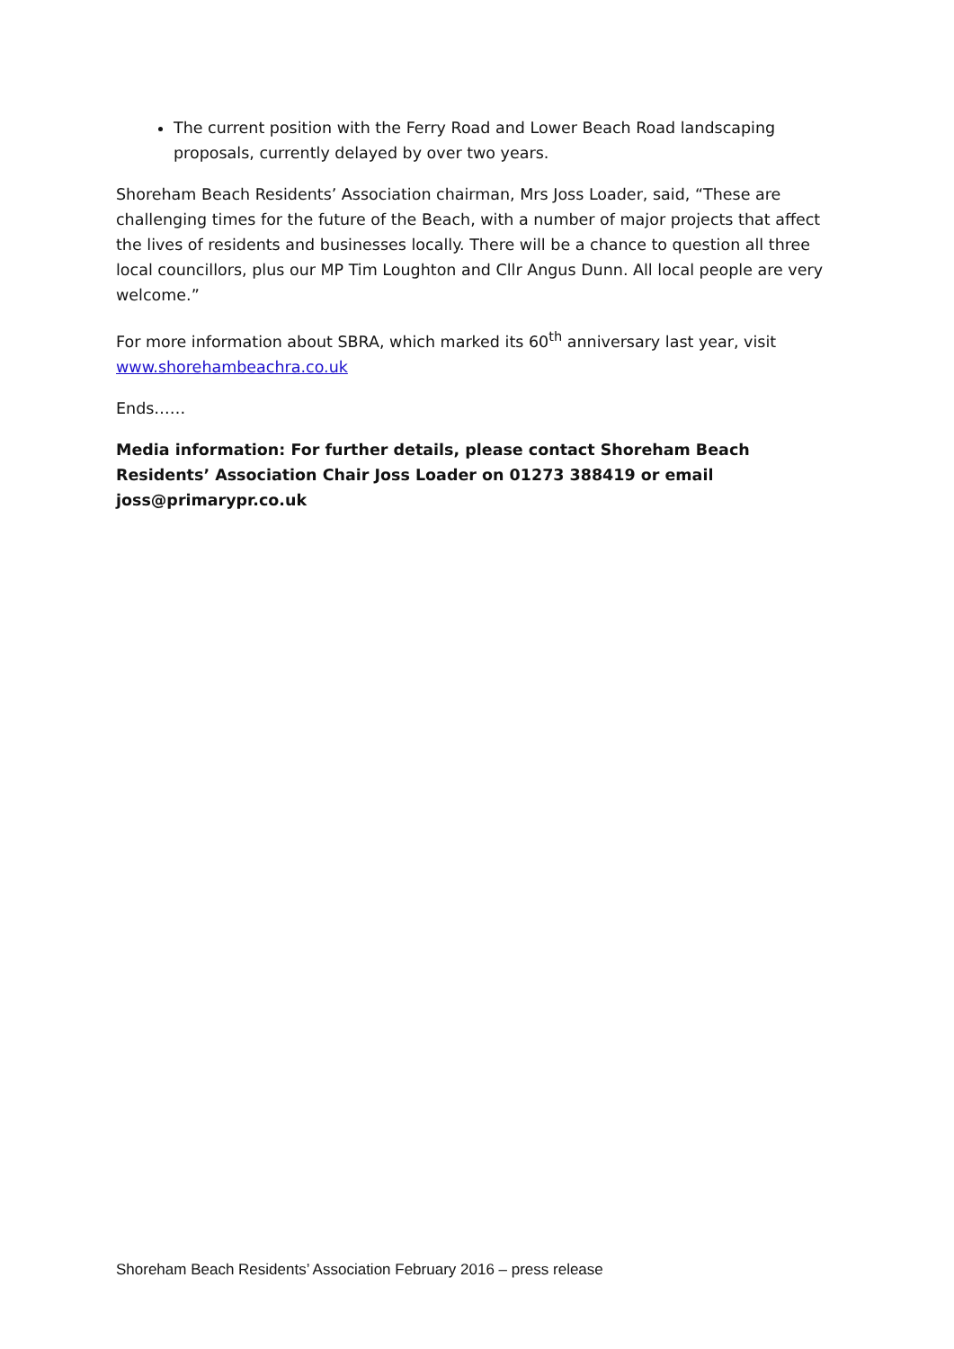The current position with the Ferry Road and Lower Beach Road landscaping proposals, currently delayed by over two years.
Shoreham Beach Residents’ Association chairman, Mrs Joss Loader, said, “These are challenging times for the future of the Beach, with a number of major projects that affect the lives of residents and businesses locally. There will be a chance to question all three local councillors, plus our MP Tim Loughton and Cllr Angus Dunn. All local people are very welcome.”
For more information about SBRA, which marked its 60<sup>th</sup> anniversary last year, visit www.shorehambeachra.co.uk
Ends……
Media information: For further details, please contact Shoreham Beach Residents’ Association Chair Joss Loader on 01273 388419 or email joss@primarypr.co.uk
Shoreham Beach Residents’ Association February 2016 – press release